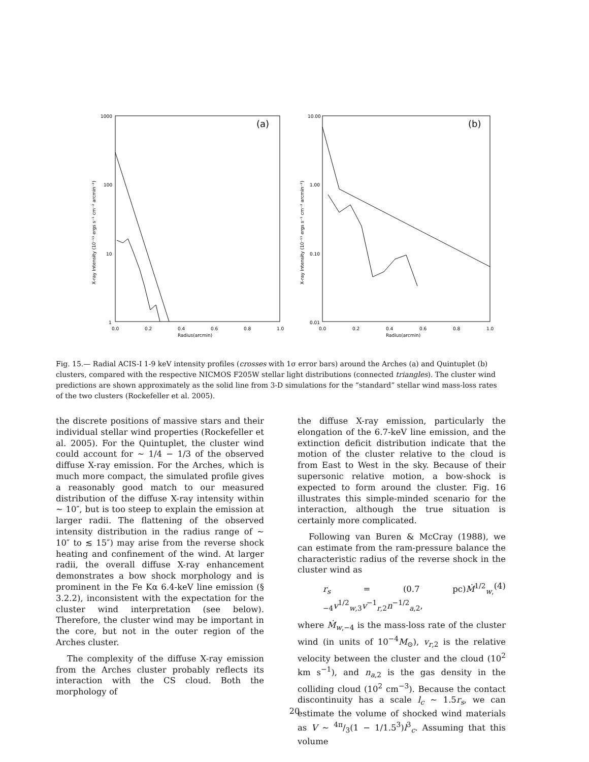(a)
1000
100
10
1
0.0
0.2
0.4
0.6
0.8
1.0
Radius(arcmin)
X-ray Intensity (10⁻¹³ ergs s⁻¹ cm⁻² arcmin⁻²)
(b)
10.00
1.00
0.10
0.01
0.0
0.2
0.4
0.6
0.8
1.0
Radius(arcmin)
X-ray Intensity (10⁻¹³ ergs s⁻¹ cm⁻² arcmin⁻²)
Fig. 15.— Radial ACIS-I 1-9 keV intensity profiles (crosses with 1σ error bars) around the Arches (a) and Quintuplet (b) clusters, compared with the respective NICMOS F205W stellar light distributions (connected triangles). The cluster wind predictions are shown approximately as the solid line from 3-D simulations for the “standard” stellar wind mass-loss rates of the two clusters (Rockefeller et al. 2005).
the discrete positions of massive stars and their individual stellar wind properties (Rockefeller et al. 2005). For the Quintuplet, the cluster wind could account for ∼ 1/4 − 1/3 of the observed diffuse X-ray emission. For the Arches, which is much more compact, the simulated profile gives a reasonably good match to our measured distribution of the diffuse X-ray intensity within ∼ 10″, but is too steep to explain the emission at larger radii. The flattening of the observed intensity distribution in the radius range of ∼ 10″ to ≲ 15″) may arise from the reverse shock heating and confinement of the wind. At larger radii, the overall diffuse X-ray enhancement demonstrates a bow shock morphology and is prominent in the Fe Kα 6.4-keV line emission (§ 3.2.2), inconsistent with the expectation for the cluster wind interpretation (see below). Therefore, the cluster wind may be important in the core, but not in the outer region of the Arches cluster.
The complexity of the diffuse X-ray emission from the Arches cluster probably reflects its interaction with the CS cloud. Both the morphology of
the diffuse X-ray emission, particularly the elongation of the 6.7-keV line emission, and the extinction deficit distribution indicate that the motion of the cluster relative to the cloud is from East to West in the sky. Because of their supersonic relative motion, a bow-shock is expected to form around the cluster. Fig. 16 illustrates this simple-minded scenario for the interaction, although the true situation is certainly more complicated.
Following van Buren & McCray (1988), we can estimate from the ram-pressure balance the characteristic radius of the reverse shock in the cluster wind as
r<sub>s</sub> = (0.7 pc)Ṁ<sup>1/2</sup><sub>w,−4</sub>v<sup>1/2</sup><sub>w,3</sub>v<sup>−1</sup><sub>r,2</sub>n<sup>−1/2</sup><sub>a,2</sub>, (4)
where Ṁ<sub>w,−4</sub> is the mass-loss rate of the cluster wind (in units of 10<sup>−4</sup>M<sub>⊙</sub>), v<sub>r,2</sub> is the relative velocity between the cluster and the cloud (10<sup>2</sup> km s<sup>−1</sup>), and n<sub>a,2</sub> is the gas density in the colliding cloud (10<sup>2</sup> cm<sup>−3</sup>). Because the contact discontinuity has a scale l<sub>c</sub> ∼ 1.5r<sub>s</sub>, we can estimate the volume of shocked wind materials as V ∼ 4π/3(1 − 1/1.5<sup>3</sup>)l<sup>3</sup><sub>c</sub>. Assuming that this volume
20